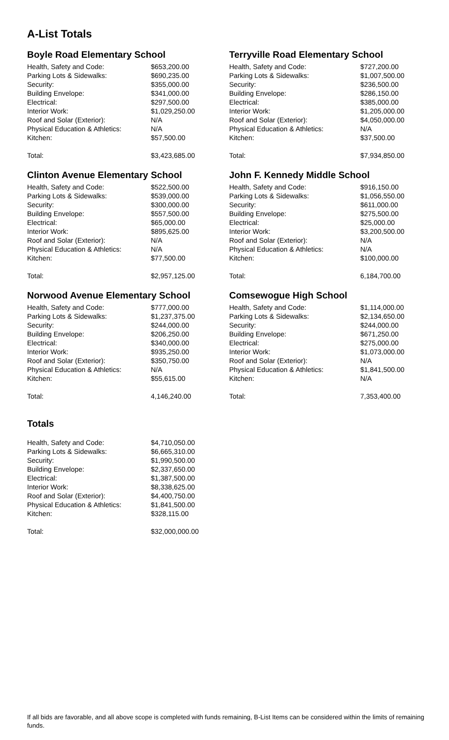A-List Totals
Boyle Road Elementary School
| Health, Safety and Code: | $653,200.00 |
| Parking Lots & Sidewalks: | $690,235.00 |
| Security: | $355,000.00 |
| Building Envelope: | $341,000.00 |
| Electrical: | $297,500.00 |
| Interior Work: | $1,029,250.00 |
| Roof and Solar (Exterior): | N/A |
| Physical Education & Athletics: | N/A |
| Kitchen: | $57,500.00 |
| Total: | $3,423,685.00 |
Clinton Avenue Elementary School
| Health, Safety and Code: | $522,500.00 |
| Parking Lots & Sidewalks: | $539,000.00 |
| Security: | $300,000.00 |
| Building Envelope: | $557,500.00 |
| Electrical: | $65,000.00 |
| Interior Work: | $895,625.00 |
| Roof and Solar (Exterior): | N/A |
| Physical Education & Athletics: | N/A |
| Kitchen: | $77,500.00 |
| Total: | $2,957,125.00 |
Norwood Avenue Elementary School
| Health, Safety and Code: | $777,000.00 |
| Parking Lots & Sidewalks: | $1,237,375.00 |
| Security: | $244,000.00 |
| Building Envelope: | $206,250.00 |
| Electrical: | $340,000.00 |
| Interior Work: | $935,250.00 |
| Roof and Solar (Exterior): | $350,750.00 |
| Physical Education & Athletics: | N/A |
| Kitchen: | $55,615.00 |
| Total: | 4,146,240.00 |
Totals
| Health, Safety and Code: | $4,710,050.00 |
| Parking Lots & Sidewalks: | $6,665,310.00 |
| Security: | $1,990,500.00 |
| Building Envelope: | $2,337,650.00 |
| Electrical: | $1,387,500.00 |
| Interior Work: | $8,338,625.00 |
| Roof and Solar (Exterior): | $4,400,750.00 |
| Physical Education & Athletics: | $1,841,500.00 |
| Kitchen: | $328,115.00 |
| Total: | $32,000,000.00 |
Terryville Road Elementary School
| Health, Safety and Code: | $727,200.00 |
| Parking Lots & Sidewalks: | $1,007,500.00 |
| Security: | $236,500.00 |
| Building Envelope: | $286,150.00 |
| Electrical: | $385,000.00 |
| Interior Work: | $1,205,000.00 |
| Roof and Solar (Exterior): | $4,050,000.00 |
| Physical Education & Athletics: | N/A |
| Kitchen: | $37,500.00 |
| Total: | $7,934,850.00 |
John F. Kennedy Middle School
| Health, Safety and Code: | $916,150.00 |
| Parking Lots & Sidewalks: | $1,056,550.00 |
| Security: | $611,000.00 |
| Building Envelope: | $275,500.00 |
| Electrical: | $25,000.00 |
| Interior Work: | $3,200,500.00 |
| Roof and Solar (Exterior): | N/A |
| Physical Education & Athletics: | N/A |
| Kitchen: | $100,000.00 |
| Total: | 6,184,700.00 |
Comsewogue High School
| Health, Safety and Code: | $1,114,000.00 |
| Parking Lots & Sidewalks: | $2,134,650.00 |
| Security: | $244,000.00 |
| Building Envelope: | $671,250.00 |
| Electrical: | $275,000.00 |
| Interior Work: | $1,073,000.00 |
| Roof and Solar (Exterior): | N/A |
| Physical Education & Athletics: | $1,841,500.00 |
| Kitchen: | N/A |
| Total: | 7,353,400.00 |
If all bids are favorable, and all above scope is completed with funds remaining, B-List Items can be considered within the limits of remaining funds.